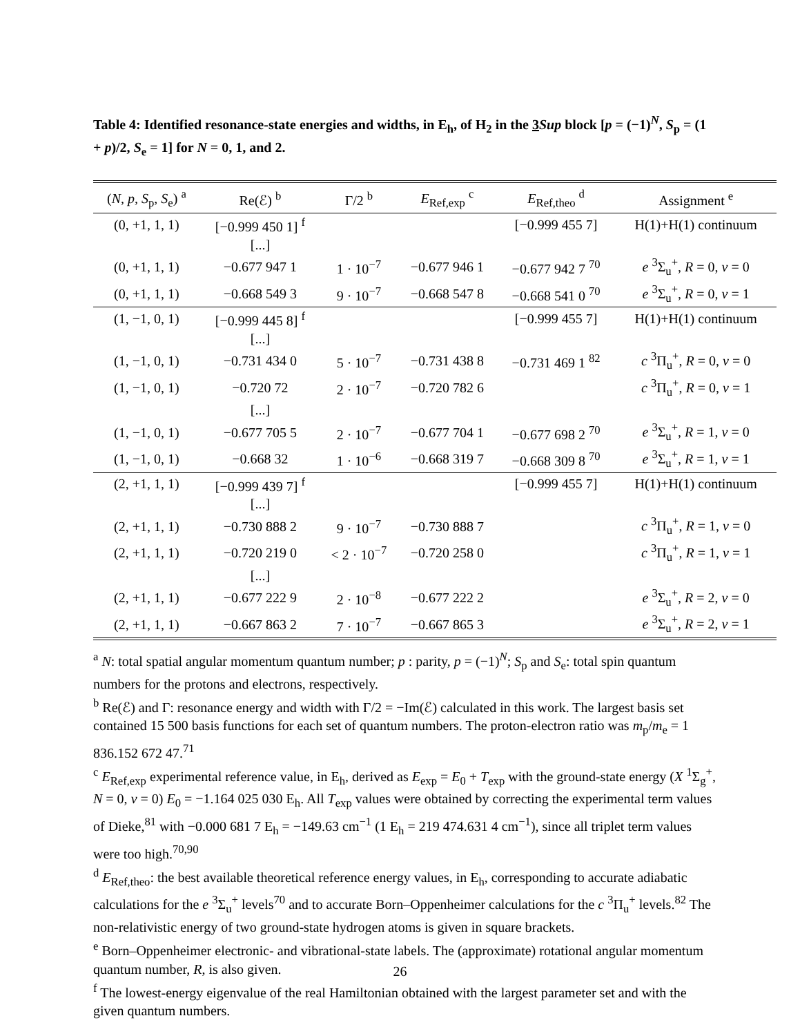Table 4: Identified resonance-state energies and widths, in E<sub>h</sub>, of H<sub>2</sub> in the 3 Sup block [p = (−1)<sup>N</sup>, S<sub>p</sub> = (1 + p)/2, S<sub>e</sub> = 1] for N = 0, 1, and 2.
| ( N, p, S<sub>p</sub>, S<sub>e</sub>) <sup>a</sup> | Re(ℰ) <sup>b</sup> | Γ/2 <sup>b</sup> | E<sub>Ref,exp</sub> <sup>c</sup> | E<sub>Ref,theo</sub> <sup>d</sup> | Assignment <sup>e</sup> |
| --- | --- | --- | --- | --- | --- |
| (0, +1, 1, 1) | [−0.999 450 1] <sup>f</sup> | | | [−0.999 455 7] | H(1)+H(1) continuum |
| | [...] | | | | |
| (0, +1, 1, 1) | −0.677 947 1 | 1 · 10<sup>−7</sup> | −0.677 946 1 | −0.677 942 7 <sup>70</sup> | e <sup>3</sup>Σ<sub>u</sub><sup>+</sup>, R = 0, v = 0 |
| (0, +1, 1, 1) | −0.668 549 3 | 9 · 10<sup>−7</sup> | −0.668 547 8 | −0.668 541 0 <sup>70</sup> | e <sup>3</sup>Σ<sub>u</sub><sup>+</sup>, R = 0, v = 1 |
| (1, −1, 0, 1) | [−0.999 445 8] <sup>f</sup> | | | [−0.999 455 7] | H(1)+H(1) continuum |
| | [...] | | | | |
| (1, −1, 0, 1) | −0.731 434 0 | 5 · 10<sup>−7</sup> | −0.731 438 8 | −0.731 469 1 <sup>82</sup> | c <sup>3</sup>Π<sub>u</sub><sup>+</sup>, R = 0, v = 0 |
| (1, −1, 0, 1) | −0.720 72 | 2 · 10<sup>−7</sup> | −0.720 782 6 | | c <sup>3</sup>Π<sub>u</sub><sup>+</sup>, R = 0, v = 1 |
| | [...] | | | | |
| (1, −1, 0, 1) | −0.677 705 5 | 2 · 10<sup>−7</sup> | −0.677 704 1 | −0.677 698 2 <sup>70</sup> | e <sup>3</sup>Σ<sub>u</sub><sup>+</sup>, R = 1, v = 0 |
| (1, −1, 0, 1) | −0.668 32 | 1 · 10<sup>−6</sup> | −0.668 319 7 | −0.668 309 8 <sup>70</sup> | e <sup>3</sup>Σ<sub>u</sub><sup>+</sup>, R = 1, v = 1 |
| (2, +1, 1, 1) | [−0.999 439 7] <sup>f</sup> | | | [−0.999 455 7] | H(1)+H(1) continuum |
| | [...] | | | | |
| (2, +1, 1, 1) | −0.730 888 2 | 9 · 10<sup>−7</sup> | −0.730 888 7 | | c <sup>3</sup>Π<sub>u</sub><sup>+</sup>, R = 1, v = 0 |
| (2, +1, 1, 1) | −0.720 219 0 | < 2 · 10<sup>−7</sup> | −0.720 258 0 | | c <sup>3</sup>Π<sub>u</sub><sup>+</sup>, R = 1, v = 1 |
| | [...] | | | | |
| (2, +1, 1, 1) | −0.677 222 9 | 2 · 10<sup>−8</sup> | −0.677 222 2 | | e <sup>3</sup>Σ<sub>u</sub><sup>+</sup>, R = 2, v = 0 |
| (2, +1, 1, 1) | −0.667 863 2 | 7 · 10<sup>−7</sup> | −0.667 865 3 | | e <sup>3</sup>Σ<sub>u</sub><sup>+</sup>, R = 2, v = 1 |
<sup>a</sup> N: total spatial angular momentum quantum number; p : parity, p = (−1)<sup>N</sup>; S<sub>p</sub> and S<sub>e</sub>: total spin quantum numbers for the protons and electrons, respectively.
<sup>b</sup> Re(ℰ) and Γ: resonance energy and width with Γ/2 = −Im(ℰ) calculated in this work. The largest basis set contained 15 500 basis functions for each set of quantum numbers. The proton-electron ratio was m<sub>p</sub>/m<sub>e</sub> = 1 836.152 672 47.<sup>71</sup>
<sup>c</sup> E<sub>Ref,exp</sub> experimental reference value, in E<sub>h</sub>, derived as E<sub>exp</sub> = E<sub>0</sub> + T<sub>exp</sub> with the ground-state energy (X <sup>1</sup>Σ<sub>g</sub><sup>+</sup>, N = 0, v = 0) E<sub>0</sub> = −1.164 025 030 E<sub>h</sub>. All T<sub>exp</sub> values were obtained by correcting the experimental term values of Dieke,<sup>81</sup> with −0.000 681 7 E<sub>h</sub> = −149.63 cm<sup>−1</sup> (1 E<sub>h</sub> = 219 474.631 4 cm<sup>−1</sup>), since all triplet term values were too high.<sup>70,90</sup>
<sup>d</sup> E<sub>Ref,theo</sub>: the best available theoretical reference energy values, in E<sub>h</sub>, corresponding to accurate adiabatic calculations for the e <sup>3</sup>Σ<sub>u</sub><sup>+</sup> levels<sup>70</sup> and to accurate Born–Oppenheimer calculations for the c <sup>3</sup>Π<sub>u</sub><sup>+</sup> levels.<sup>82</sup> The non-relativistic energy of two ground-state hydrogen atoms is given in square brackets.
<sup>e</sup> Born–Oppenheimer electronic- and vibrational-state labels. The (approximate) rotational angular momentum quantum number, R, is also given.
<sup>f</sup> The lowest-energy eigenvalue of the real Hamiltonian obtained with the largest parameter set and with the given quantum numbers.
26